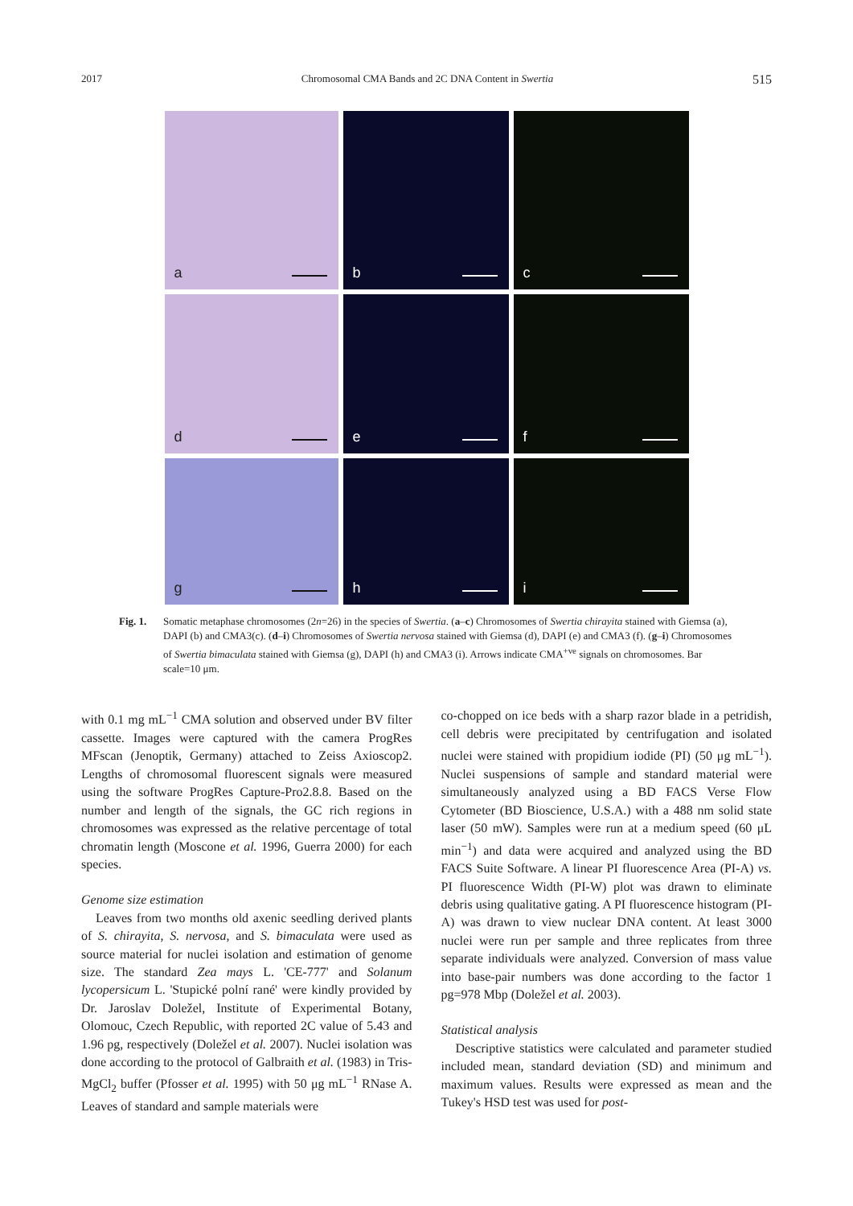2017 Chromosomal CMA Bands and 2C DNA Content in Swertia 515
a
b
c
d
e
f
g
h
i
Fig. 1. Somatic metaphase chromosomes (2n=26) in the species of Swertia. (a–c) Chromosomes of Swertia chirayita stained with Giemsa (a), DAPI (b) and CMA3(c). (d–i) Chromosomes of Swertia nervosa stained with Giemsa (d), DAPI (e) and CMA3 (f). (g–i) Chromosomes of Swertia bimaculata stained with Giemsa (g), DAPI (h) and CMA3 (i). Arrows indicate CMA<sup>+ve</sup> signals on chromosomes. Bar scale=10 μm.
with 0.1 mg mL<sup>−1</sup> CMA solution and observed under BV filter cassette. Images were captured with the camera ProgRes MFscan (Jenoptik, Germany) attached to Zeiss Axioscop2. Lengths of chromosomal fluorescent signals were measured using the software ProgRes Capture-Pro2.8.8. Based on the number and length of the signals, the GC rich regions in chromosomes was expressed as the relative percentage of total chromatin length (Moscone et al. 1996, Guerra 2000) for each species.
Genome size estimation
Leaves from two months old axenic seedling derived plants of S. chirayita, S. nervosa, and S. bimaculata were used as source material for nuclei isolation and estimation of genome size. The standard Zea mays L. 'CE-777' and Solanum lycopersicum L. 'Stupické polní rané' were kindly provided by Dr. Jaroslav Doležel, Institute of Experimental Botany, Olomouc, Czech Republic, with reported 2C value of 5.43 and 1.96 pg, respectively (Doležel et al. 2007). Nuclei isolation was done according to the protocol of Galbraith et al. (1983) in Tris-MgCl<sub>2</sub> buffer (Pfosser et al. 1995) with 50 μg mL<sup>−1</sup> RNase A. Leaves of standard and sample materials were
co-chopped on ice beds with a sharp razor blade in a petridish, cell debris were precipitated by centrifugation and isolated nuclei were stained with propidium iodide (PI) (50 μg mL<sup>−1</sup>). Nuclei suspensions of sample and standard material were simultaneously analyzed using a BD FACS Verse Flow Cytometer (BD Bioscience, U.S.A.) with a 488 nm solid state laser (50 mW). Samples were run at a medium speed (60 μL min<sup>−1</sup>) and data were acquired and analyzed using the BD FACS Suite Software. A linear PI fluorescence Area (PI-A) vs. PI fluorescence Width (PI-W) plot was drawn to eliminate debris using qualitative gating. A PI fluorescence histogram (PI-A) was drawn to view nuclear DNA content. At least 3000 nuclei were run per sample and three replicates from three separate individuals were analyzed. Conversion of mass value into base-pair numbers was done according to the factor 1 pg=978 Mbp (Doležel et al. 2003).
Statistical analysis
Descriptive statistics were calculated and parameter studied included mean, standard deviation (SD) and minimum and maximum values. Results were expressed as mean and the Tukey's HSD test was used for post-